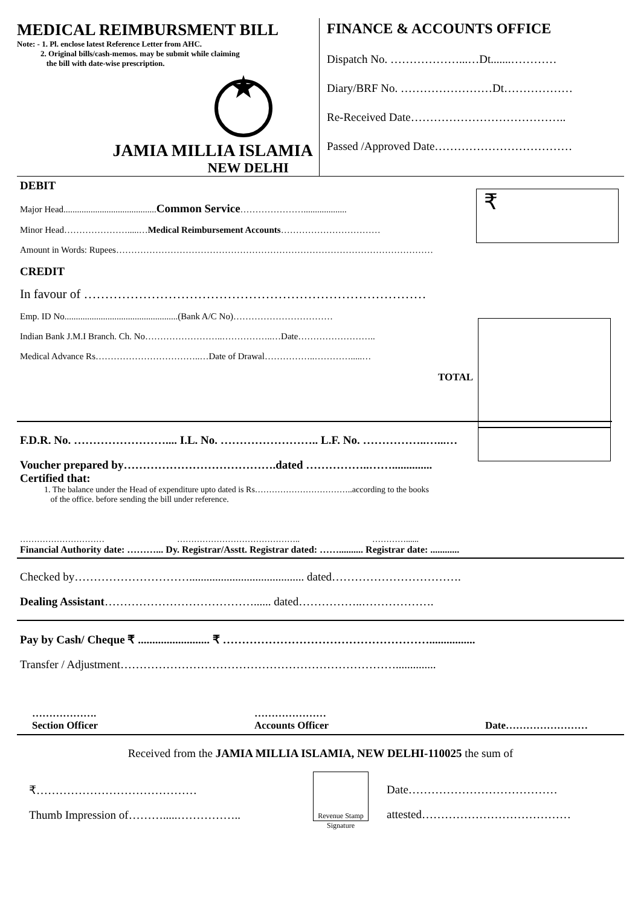MEDICAL REIMBURSMENT BILL
Note: - 1. Pl. enclose latest Reference Letter from AHC.
2. Original bills/cash-memos. may be submit while claiming
the bill with date-wise prescription.
JAMIA MILLIA ISLAMIA
NEW DELHI
FINANCE & ACCOUNTS OFFICE
Dispatch No. ………………...…Dt.......…………
Diary/BRF No. ……………………Dt………………
Re-Received Date…………………………………..
Passed /Approved Date………………………………
₹
DEBIT
Major Head.........................................Common Service…………………...................
Minor Head………………….....…Medical Reimbursement Accounts……………………………
Amount in Words: Rupees……………………………………………………………………………………………
CREDIT
In favour of ………………………………………………………………………
Emp. ID No..................................................(Bank A/C No)……………………………
Indian Bank J.M.I Branch. Ch. No……………………..……………..…Date……………………..
Medical Advance Rs……………………………..…Date of Drawal……………..………….....…
TOTAL
F.D.R. No. …………………….... I.L. No. …………………….. L.F. No. ……………..…...…
Voucher prepared by………………………………….dated ……………..……..............
Certified that:
1. The balance under the Head of expenditure upto dated is Rs……………………………..according to the books
of the office. before sending the bill under reference.
………………………… …………………………………….. …………......
Financial Authority date: ………... Dy. Registrar/Asstt. Registrar dated: …….......... Registrar date: ............
Checked by…………………………........................................ dated…………………………….
Dealing Assistant…………………………………...... dated……………..……………….
Pay by Cash/ Cheque ₹ ......................... ₹ ………………………………………………................
Transfer / Adjustment………………………………………………………………..............
……………….
Section Officer …………………
Accounts Officer
Date……………………
Received from the JAMIA MILLIA ISLAMIA, NEW DELHI-110025 the sum of
₹……………………………………
Thumb Impression of……….....……………..
Revenue Stamp
Signature
Date…………………………………
attested…………………………………